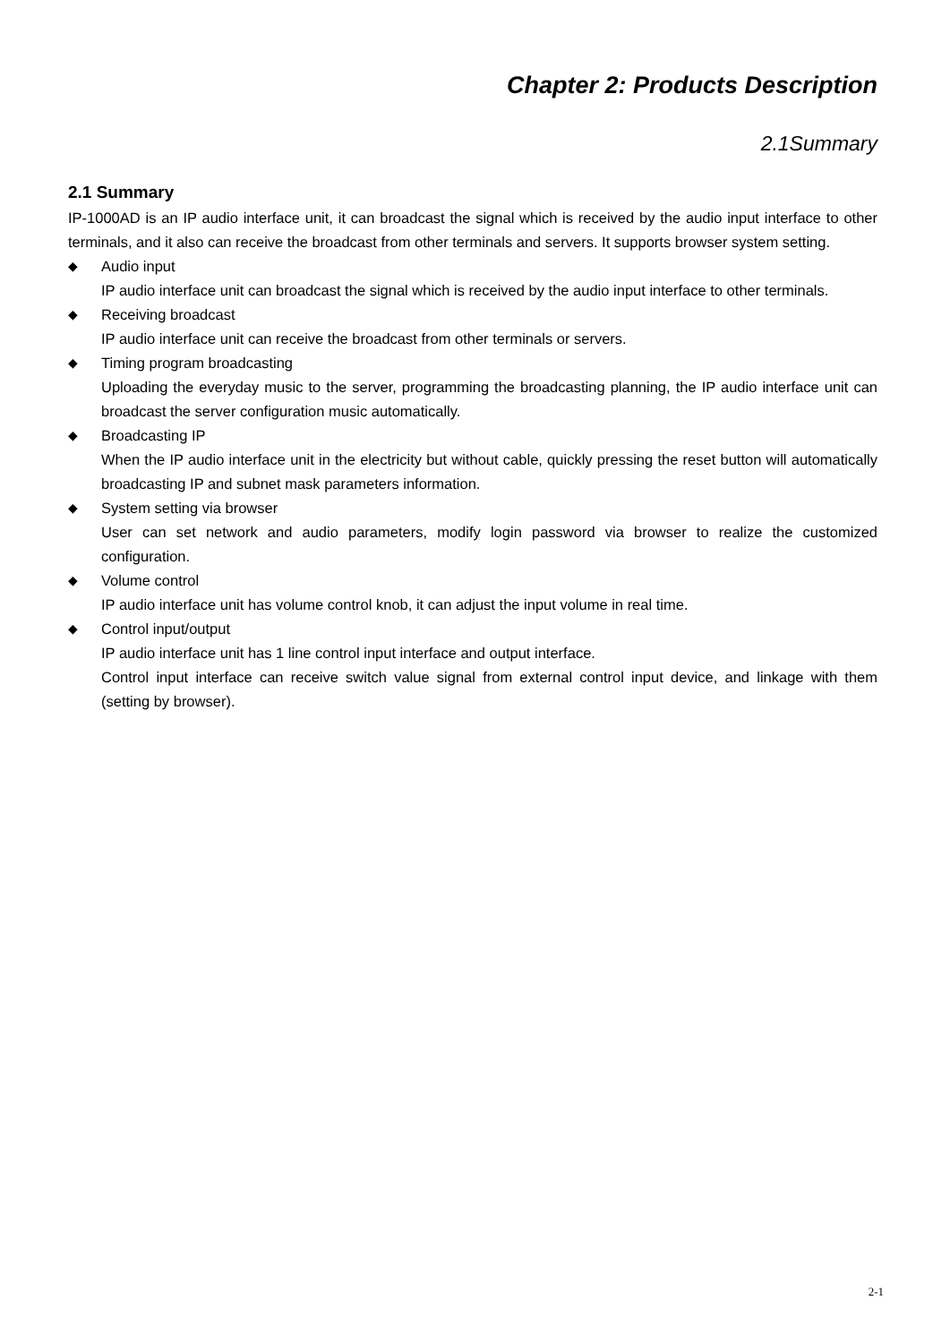Chapter 2: Products Description
2.1Summary
2.1 Summary
IP-1000AD is an IP audio interface unit, it can broadcast the signal which is received by the audio input interface to other terminals, and it also can receive the broadcast from other terminals and servers. It supports browser system setting.
◆
Audio input
IP audio interface unit can broadcast the signal which is received by the audio input interface to other terminals.
◆
Receiving broadcast
IP audio interface unit can receive the broadcast from other terminals or servers.
◆
Timing program broadcasting
Uploading the everyday music to the server, programming the broadcasting planning, the IP audio interface unit can broadcast the server configuration music automatically.
◆
Broadcasting IP
When the IP audio interface unit in the electricity but without cable, quickly pressing the reset button will automatically broadcasting IP and subnet mask parameters information.
◆
System setting via browser
User can set network and audio parameters, modify login password via browser to realize the customized configuration.
◆
Volume control
IP audio interface unit has volume control knob, it can adjust the input volume in real time.
◆
Control input/output
IP audio interface unit has 1 line control input interface and output interface.
Control input interface can receive switch value signal from external control input device, and linkage with them (setting by browser).
2-1